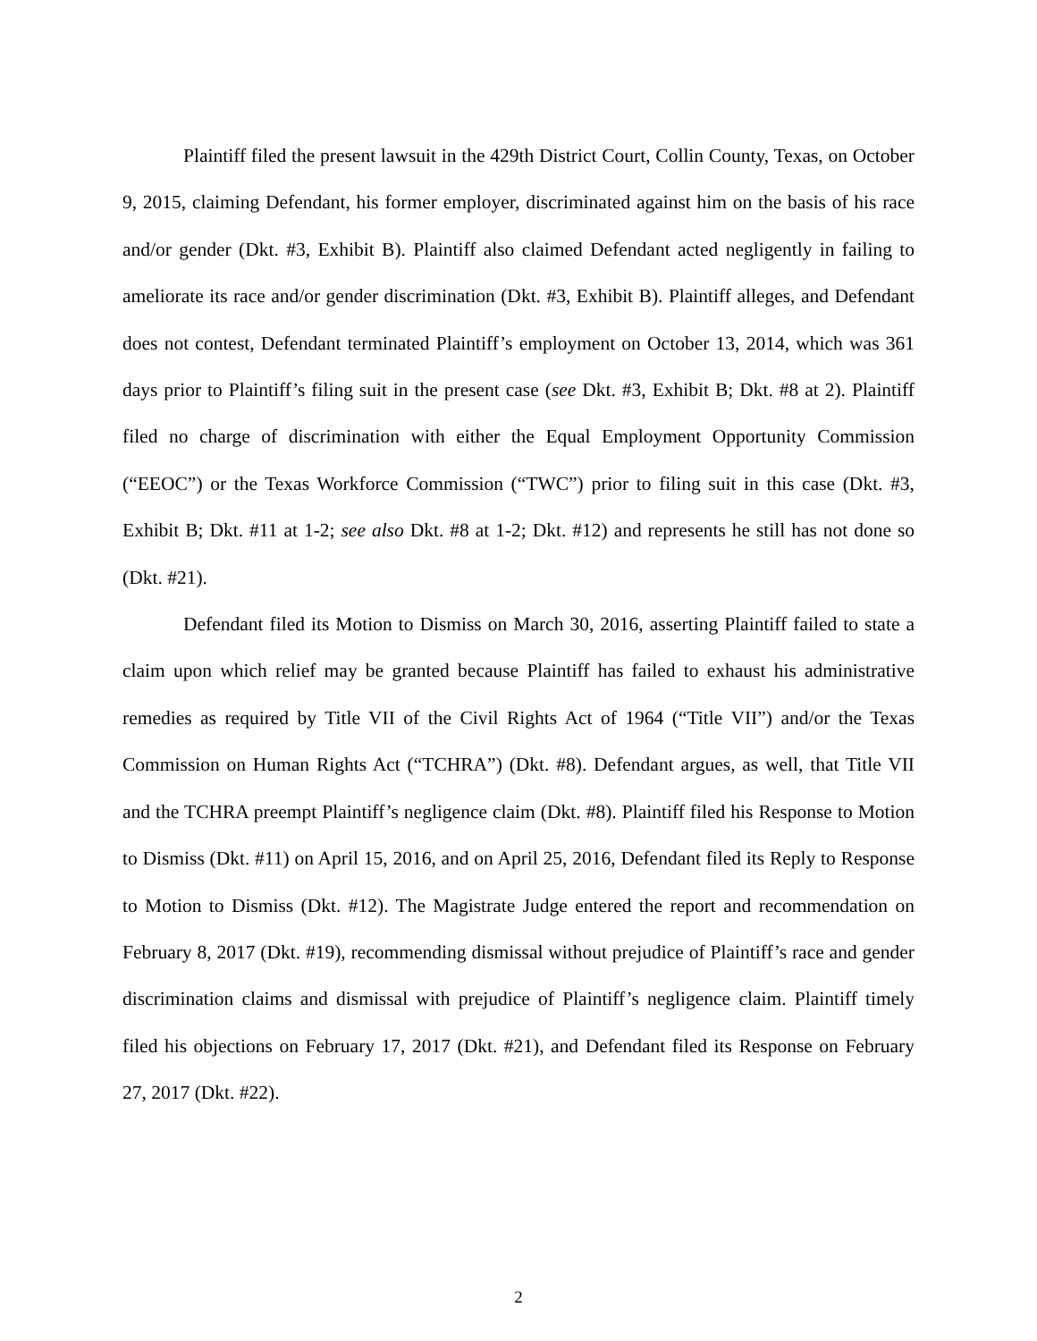Plaintiff filed the present lawsuit in the 429th District Court, Collin County, Texas, on October 9, 2015, claiming Defendant, his former employer, discriminated against him on the basis of his race and/or gender (Dkt. #3, Exhibit B). Plaintiff also claimed Defendant acted negligently in failing to ameliorate its race and/or gender discrimination (Dkt. #3, Exhibit B). Plaintiff alleges, and Defendant does not contest, Defendant terminated Plaintiff’s employment on October 13, 2014, which was 361 days prior to Plaintiff’s filing suit in the present case (see Dkt. #3, Exhibit B; Dkt. #8 at 2). Plaintiff filed no charge of discrimination with either the Equal Employment Opportunity Commission (“EEOC”) or the Texas Workforce Commission (“TWC”) prior to filing suit in this case (Dkt. #3, Exhibit B; Dkt. #11 at 1-2; see also Dkt. #8 at 1-2; Dkt. #12) and represents he still has not done so (Dkt. #21).
Defendant filed its Motion to Dismiss on March 30, 2016, asserting Plaintiff failed to state a claim upon which relief may be granted because Plaintiff has failed to exhaust his administrative remedies as required by Title VII of the Civil Rights Act of 1964 (“Title VII”) and/or the Texas Commission on Human Rights Act (“TCHRA”) (Dkt. #8). Defendant argues, as well, that Title VII and the TCHRA preempt Plaintiff’s negligence claim (Dkt. #8). Plaintiff filed his Response to Motion to Dismiss (Dkt. #11) on April 15, 2016, and on April 25, 2016, Defendant filed its Reply to Response to Motion to Dismiss (Dkt. #12). The Magistrate Judge entered the report and recommendation on February 8, 2017 (Dkt. #19), recommending dismissal without prejudice of Plaintiff’s race and gender discrimination claims and dismissal with prejudice of Plaintiff’s negligence claim. Plaintiff timely filed his objections on February 17, 2017 (Dkt. #21), and Defendant filed its Response on February 27, 2017 (Dkt. #22).
2